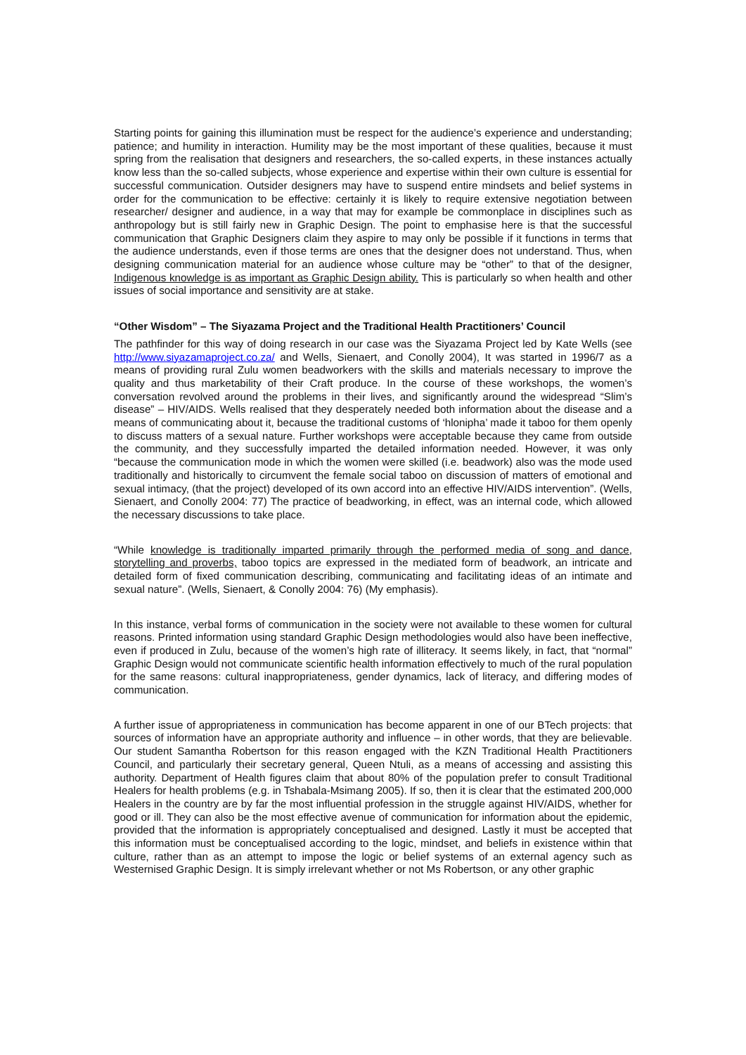Starting points for gaining this illumination must be respect for the audience’s experience and understanding; patience; and humility in interaction. Humility may be the most important of these qualities, because it must spring from the realisation that designers and researchers, the so-called experts, in these instances actually know less than the so-called subjects, whose experience and expertise within their own culture is essential for successful communication. Outsider designers may have to suspend entire mindsets and belief systems in order for the communication to be effective: certainly it is likely to require extensive negotiation between researcher/ designer and audience, in a way that may for example be commonplace in disciplines such as anthropology but is still fairly new in Graphic Design. The point to emphasise here is that the successful communication that Graphic Designers claim they aspire to may only be possible if it functions in terms that the audience understands, even if those terms are ones that the designer does not understand. Thus, when designing communication material for an audience whose culture may be “other” to that of the designer, Indigenous knowledge is as important as Graphic Design ability. This is particularly so when health and other issues of social importance and sensitivity are at stake.
“Other Wisdom” – The Siyazama Project and the Traditional Health Practitioners’ Council
The pathfinder for this way of doing research in our case was the Siyazama Project led by Kate Wells (see http://www.siyazamaproject.co.za/ and Wells, Sienaert, and Conolly 2004), It was started in 1996/7 as a means of providing rural Zulu women beadworkers with the skills and materials necessary to improve the quality and thus marketability of their Craft produce. In the course of these workshops, the women’s conversation revolved around the problems in their lives, and significantly around the widespread “Slim’s disease” – HIV/AIDS. Wells realised that they desperately needed both information about the disease and a means of communicating about it, because the traditional customs of ‘hlonipha’ made it taboo for them openly to discuss matters of a sexual nature. Further workshops were acceptable because they came from outside the community, and they successfully imparted the detailed information needed. However, it was only “because the communication mode in which the women were skilled (i.e. beadwork) also was the mode used traditionally and historically to circumvent the female social taboo on discussion of matters of emotional and sexual intimacy, (that the project) developed of its own accord into an effective HIV/AIDS intervention”. (Wells, Sienaert, and Conolly 2004: 77) The practice of beadworking, in effect, was an internal code, which allowed the necessary discussions to take place.
“While knowledge is traditionally imparted primarily through the performed media of song and dance, storytelling and proverbs, taboo topics are expressed in the mediated form of beadwork, an intricate and detailed form of fixed communication describing, communicating and facilitating ideas of an intimate and sexual nature”. (Wells, Sienaert, & Conolly 2004: 76) (My emphasis).
In this instance, verbal forms of communication in the society were not available to these women for cultural reasons. Printed information using standard Graphic Design methodologies would also have been ineffective, even if produced in Zulu, because of the women’s high rate of illiteracy. It seems likely, in fact, that “normal” Graphic Design would not communicate scientific health information effectively to much of the rural population for the same reasons: cultural inappropriateness, gender dynamics, lack of literacy, and differing modes of communication.
A further issue of appropriateness in communication has become apparent in one of our BTech projects: that sources of information have an appropriate authority and influence – in other words, that they are believable. Our student Samantha Robertson for this reason engaged with the KZN Traditional Health Practitioners Council, and particularly their secretary general, Queen Ntuli, as a means of accessing and assisting this authority. Department of Health figures claim that about 80% of the population prefer to consult Traditional Healers for health problems (e.g. in Tshabala-Msimang 2005). If so, then it is clear that the estimated 200,000 Healers in the country are by far the most influential profession in the struggle against HIV/AIDS, whether for good or ill. They can also be the most effective avenue of communication for information about the epidemic, provided that the information is appropriately conceptualised and designed. Lastly it must be accepted that this information must be conceptualised according to the logic, mindset, and beliefs in existence within that culture, rather than as an attempt to impose the logic or belief systems of an external agency such as Westernised Graphic Design. It is simply irrelevant whether or not Ms Robertson, or any other graphic